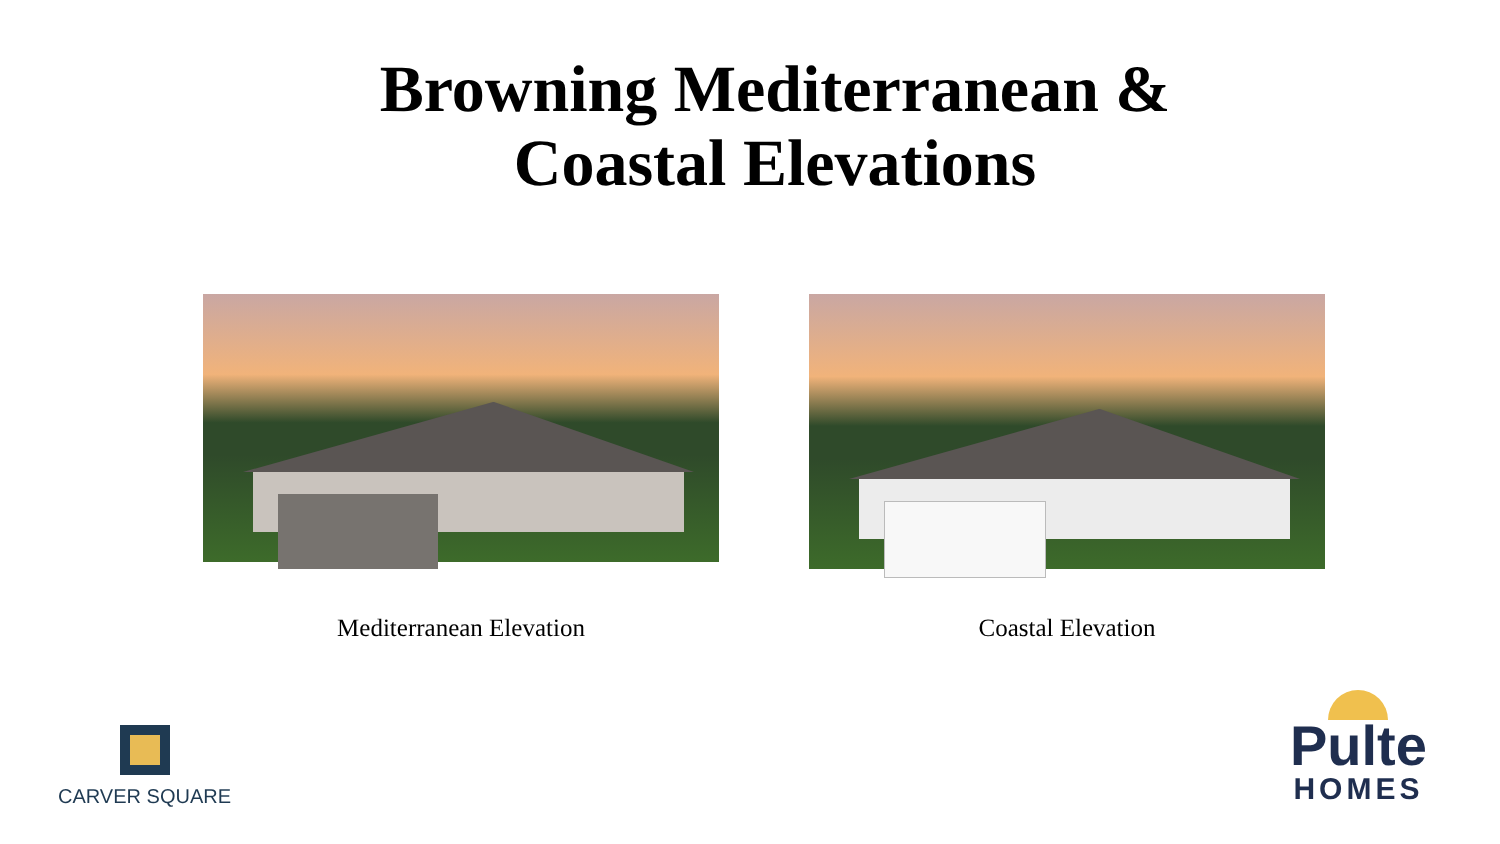Browning Mediterranean &
Coastal Elevations
Mediterranean Elevation Coastal Elevation
CARVER SQUARE
Pulte
HOMES